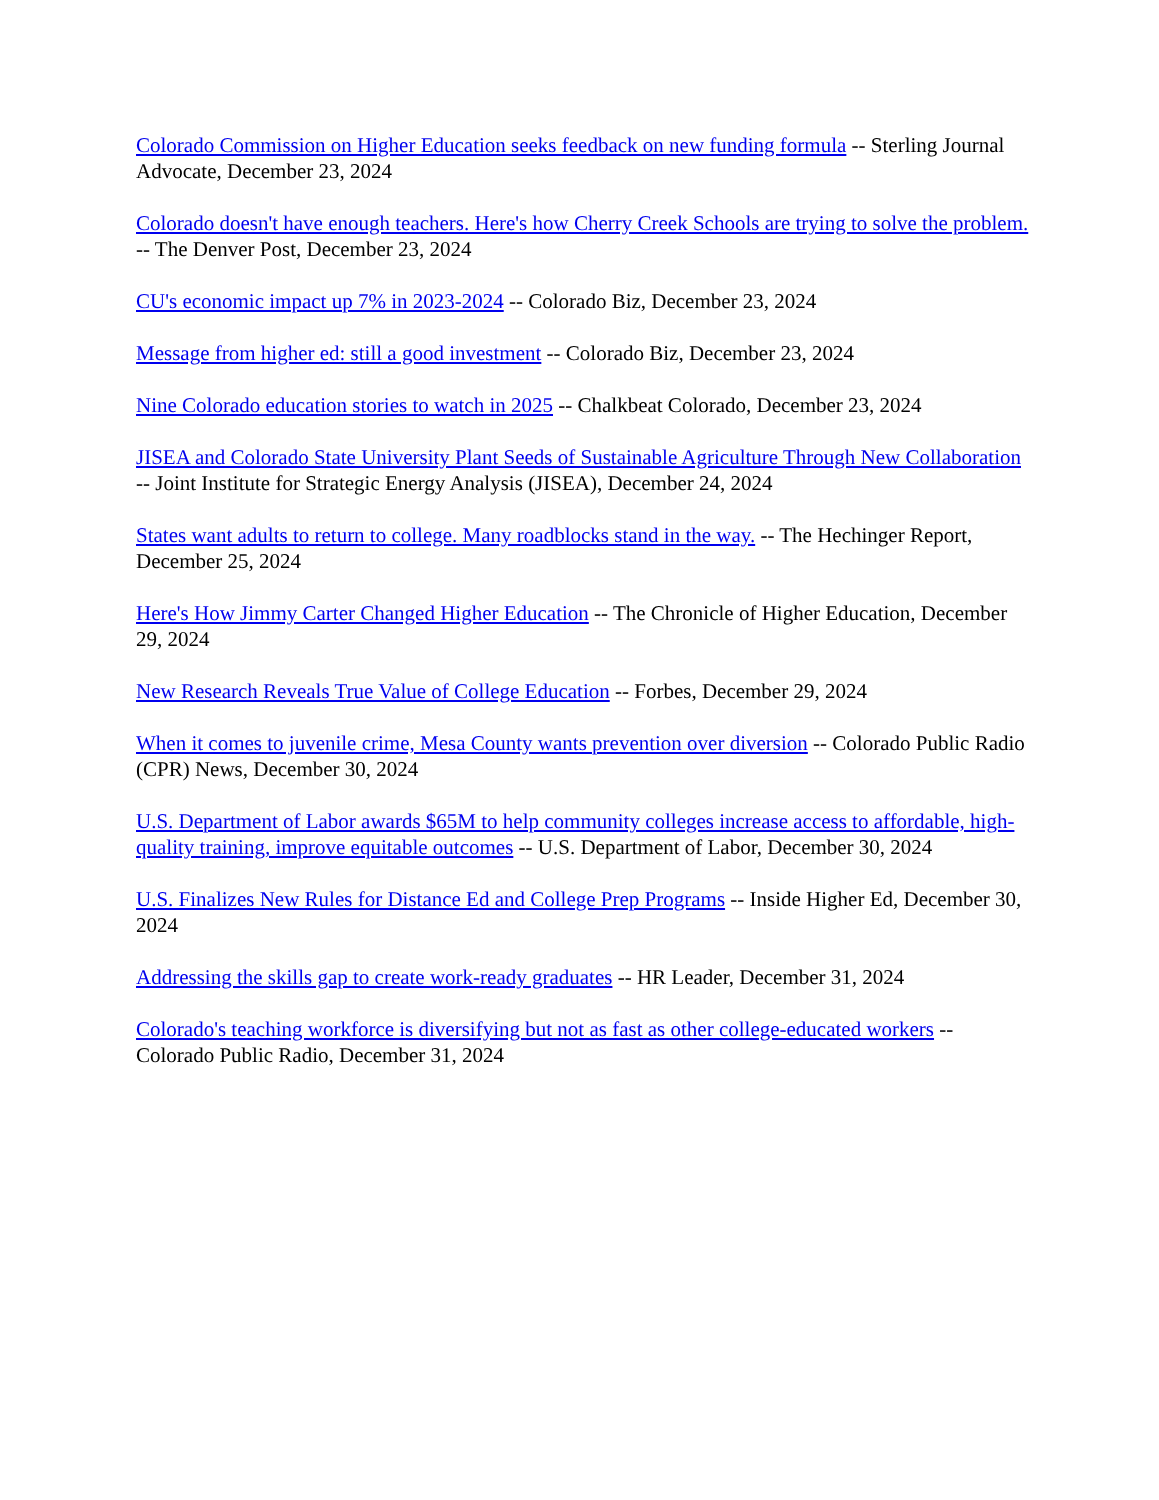Colorado Commission on Higher Education seeks feedback on new funding formula -- Sterling Journal Advocate, December 23, 2024
Colorado doesn't have enough teachers. Here's how Cherry Creek Schools are trying to solve the problem. -- The Denver Post, December 23, 2024
CU's economic impact up 7% in 2023-2024 -- Colorado Biz, December 23, 2024
Message from higher ed: still a good investment -- Colorado Biz, December 23, 2024
Nine Colorado education stories to watch in 2025 -- Chalkbeat Colorado, December 23, 2024
JISEA and Colorado State University Plant Seeds of Sustainable Agriculture Through New Collaboration -- Joint Institute for Strategic Energy Analysis (JISEA), December 24, 2024
States want adults to return to college. Many roadblocks stand in the way. -- The Hechinger Report, December 25, 2024
Here's How Jimmy Carter Changed Higher Education -- The Chronicle of Higher Education, December 29, 2024
New Research Reveals True Value of College Education -- Forbes, December 29, 2024
When it comes to juvenile crime, Mesa County wants prevention over diversion -- Colorado Public Radio (CPR) News, December 30, 2024
U.S. Department of Labor awards $65M to help community colleges increase access to affordable, high-quality training, improve equitable outcomes -- U.S. Department of Labor, December 30, 2024
U.S. Finalizes New Rules for Distance Ed and College Prep Programs -- Inside Higher Ed, December 30, 2024
Addressing the skills gap to create work-ready graduates -- HR Leader, December 31, 2024
Colorado's teaching workforce is diversifying but not as fast as other college-educated workers -- Colorado Public Radio, December 31, 2024